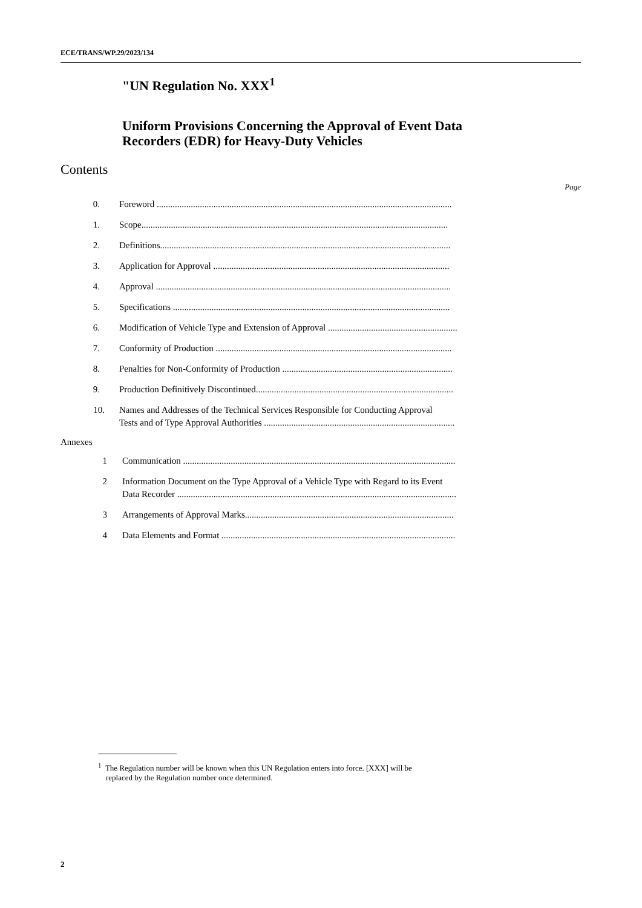ECE/TRANS/WP.29/2023/134
"UN Regulation No. XXX<sup>1</sup>
Uniform Provisions Concerning the Approval of Event Data
Recorders (EDR) for Heavy-Duty Vehicles
Contents
Page
0. Foreword ..................................................................................................................................
1. Scope.......................................................................................................................................
2. Definitions................................................................................................................................
3. Application for Approval ........................................................................................................
4. Approval ..................................................................................................................................
5. Specifications ..........................................................................................................................
6. Modification of Vehicle Type and Extension of Approval .........................................................
7. Conformity of Production ........................................................................................................
8. Penalties for Non-Conformity of Production ...........................................................................
9. Production Definitively Discontinued.......................................................................................
10. Names and Addresses of the Technical Services Responsible for Conducting Approval
Tests and of Type Approval Authorities ....................................................................................
Annexes
1 Communication ........................................................................................................................
2 Information Document on the Type Approval of a Vehicle Type with Regard to its Event
Data Recorder ...........................................................................................................................
3 Arrangements of Approval Marks............................................................................................
4 Data Elements and Format .......................................................................................................
<sup>1</sup> The Regulation number will be known when this UN Regulation enters into force. [XXX] will be
replaced by the Regulation number once determined.
2